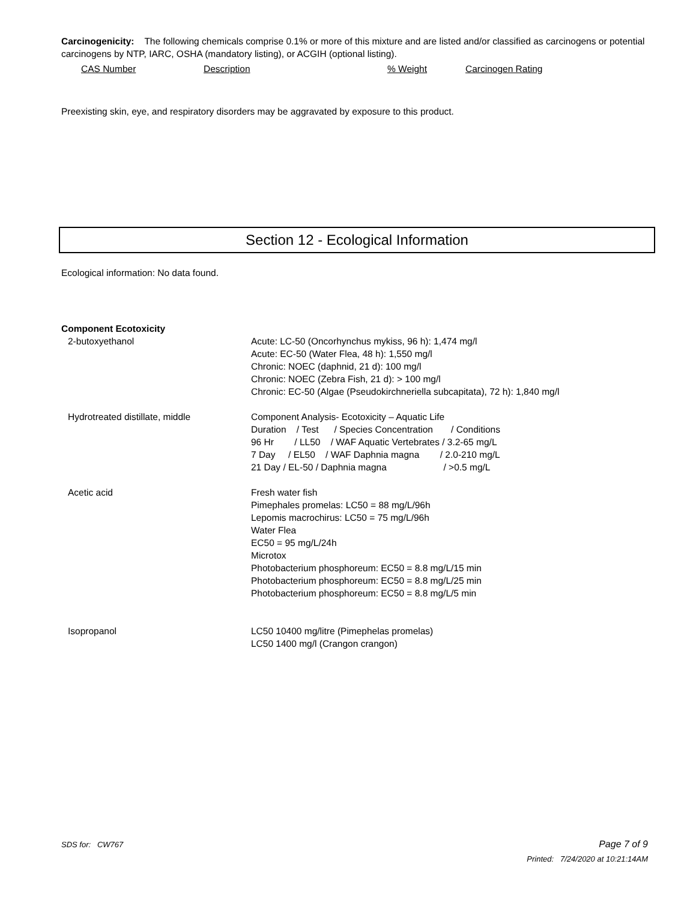Carcinogenicity: The following chemicals comprise 0.1% or more of this mixture and are listed and/or classified as carcinogens or potential carcinogens by NTP, IARC, OSHA (mandatory listing), or ACGIH (optional listing).
CAS Number Description% Weight Carcinogen Rating
Preexisting skin, eye, and respiratory disorders may be aggravated by exposure to this product.
Section 12 - Ecological Information
Ecological information: No data found.
Component Ecotoxicity
| 2-butoxyethanol | Acute: LC-50 (Oncorhynchus mykiss, 96 h): 1,474 mg/l Acute: EC-50 (Water Flea, 48 h): 1,550 mg/l Chronic: NOEC (daphnid, 21 d): 100 mg/l Chronic: NOEC (Zebra Fish, 21 d): > 100 mg/l Chronic: EC-50 (Algae (Pseudokirchneriella subcapitata), 72 h): 1,840 mg/l |
| Hydrotreated distillate, middle | Component Analysis- Ecotoxicity – Aquatic Life Duration / Test / Species Concentration / Conditions 96 Hr / LL50 / WAF Aquatic Vertebrates / 3.2-65 mg/L 7 Day / EL50 / WAF Daphnia magna / 2.0-210 mg/L 21 Day / EL-50 / Daphnia magna / >0.5 mg/L |
| Acetic acid | Fresh water fish Pimephales promelas: LC50 = 88 mg/L/96h Lepomis macrochirus: LC50 = 75 mg/L/96h Water Flea EC50 = 95 mg/L/24h Microtox Photobacterium phosphoreum: EC50 = 8.8 mg/L/15 min Photobacterium phosphoreum: EC50 = 8.8 mg/L/25 min Photobacterium phosphoreum: EC50 = 8.8 mg/L/5 min |
| Isopropanol | LC50 10400 mg/litre (Pimephelas promelas) LC50 1400 mg/l (Crangon crangon) |
SDS for: CW767 Page 7 of 9
Printed: 7/24/2020 at 10:21:14AM